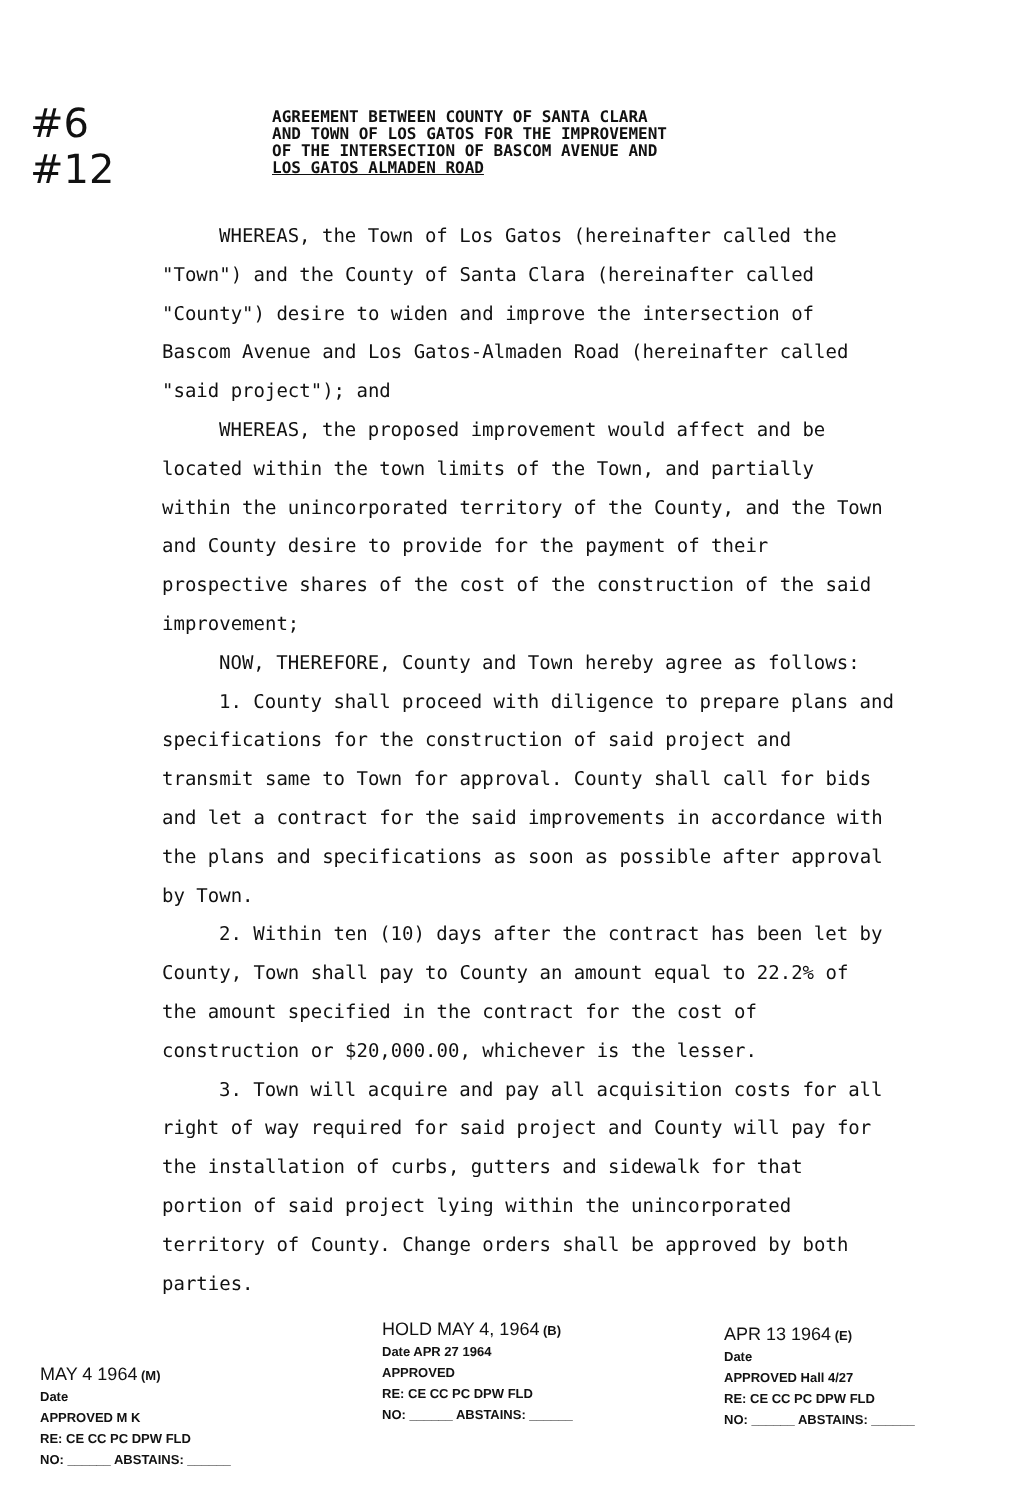#6
#12
AGREEMENT BETWEEN COUNTY OF SANTA CLARA
AND TOWN OF LOS GATOS FOR THE IMPROVEMENT
OF THE INTERSECTION OF BASCOM AVENUE AND
LOS GATOS ALMADEN ROAD
WHEREAS, the Town of Los Gatos (hereinafter called the "Town") and the County of Santa Clara (hereinafter called "County") desire to widen and improve the intersection of Bascom Avenue and Los Gatos-Almaden Road (hereinafter called "said project"); and
WHEREAS, the proposed improvement would affect and be located within the town limits of the Town, and partially within the unincorporated territory of the County, and the Town and County desire to provide for the payment of their prospective shares of the cost of the construction of the said improvement;
NOW, THEREFORE, County and Town hereby agree as follows:
1. County shall proceed with diligence to prepare plans and specifications for the construction of said project and transmit same to Town for approval. County shall call for bids and let a contract for the said improvements in accordance with the plans and specifications as soon as possible after approval by Town.
2. Within ten (10) days after the contract has been let by County, Town shall pay to County an amount equal to 22.2% of the amount specified in the contract for the cost of construction or $20,000.00, whichever is the lesser.
3. Town will acquire and pay all acquisition costs for all right of way required for said project and County will pay for the installation of curbs, gutters and sidewalk for that portion of said project lying within the unincorporated territory of County. Change orders shall be approved by both parties.
MAY 4 1964 (M)
Date
APPROVED M K
RE: CE CC PC DPW FLD
NO: ______ ABSTAINS: ______
HOLD MAY 4, 1964 (B)
Date APR 27 1964
APPROVED
RE: CE CC PC DPW FLD
NO: ______ ABSTAINS: ______
APR 13 1964 (E)
Date
APPROVED Hall 4/27
RE: CE CC PC DPW FLD
NO: ______ ABSTAINS: ______